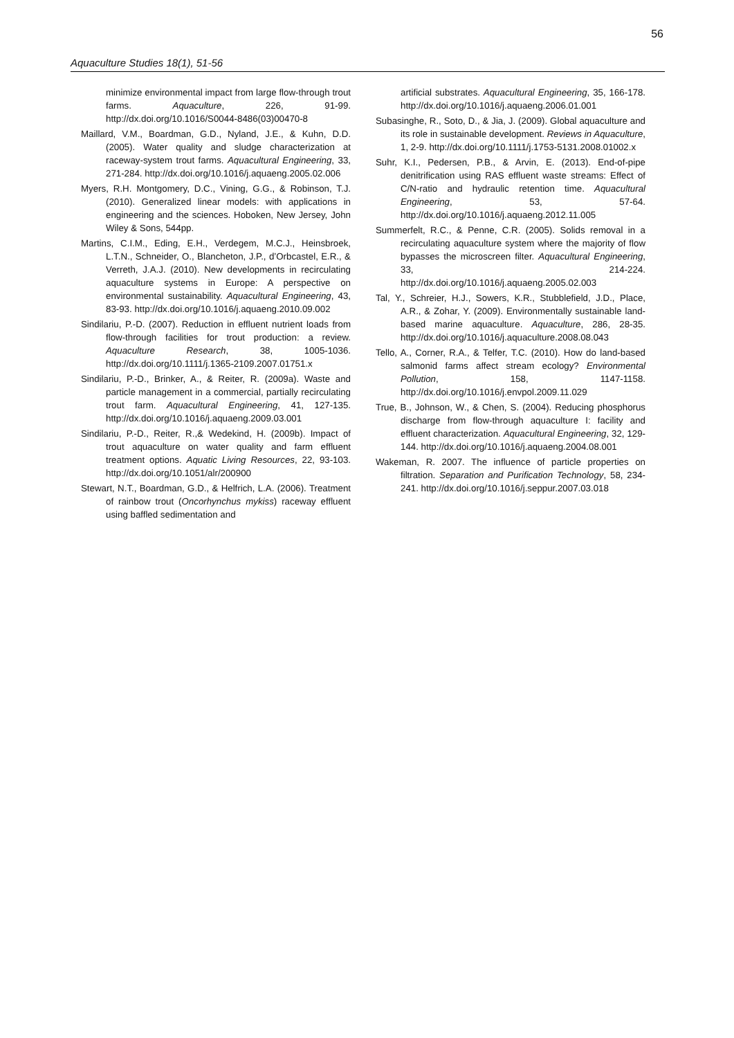56
Aquaculture Studies 18(1), 51-56
minimize environmental impact from large flow-through trout farms. Aquaculture, 226, 91-99. http://dx.doi.org/10.1016/S0044-8486(03)00470-8
Maillard, V.M., Boardman, G.D., Nyland, J.E., & Kuhn, D.D. (2005). Water quality and sludge characterization at raceway-system trout farms. Aquacultural Engineering, 33, 271-284. http://dx.doi.org/10.1016/j.aquaeng.2005.02.006
Myers, R.H. Montgomery, D.C., Vining, G.G., & Robinson, T.J. (2010). Generalized linear models: with applications in engineering and the sciences. Hoboken, New Jersey, John Wiley & Sons, 544pp.
Martins, C.I.M., Eding, E.H., Verdegem, M.C.J., Heinsbroek, L.T.N., Schneider, O., Blancheton, J.P., d’Orbcastel, E.R., & Verreth, J.A.J. (2010). New developments in recirculating aquaculture systems in Europe: A perspective on environmental sustainability. Aquacultural Engineering, 43, 83-93. http://dx.doi.org/10.1016/j.aquaeng.2010.09.002
Sindilariu, P.-D. (2007). Reduction in effluent nutrient loads from flow-through facilities for trout production: a review. Aquaculture Research, 38, 1005-1036. http://dx.doi.org/10.1111/j.1365-2109.2007.01751.x
Sindilariu, P.-D., Brinker, A., & Reiter, R. (2009a). Waste and particle management in a commercial, partially recirculating trout farm. Aquacultural Engineering, 41, 127-135. http://dx.doi.org/10.1016/j.aquaeng.2009.03.001
Sindilariu, P.-D., Reiter, R.,& Wedekind, H. (2009b). Impact of trout aquaculture on water quality and farm effluent treatment options. Aquatic Living Resources, 22, 93-103. http://dx.doi.org/10.1051/alr/200900
Stewart, N.T., Boardman, G.D., & Helfrich, L.A. (2006). Treatment of rainbow trout (Oncorhynchus mykiss) raceway effluent using baffled sedimentation and
artificial substrates. Aquacultural Engineering, 35, 166-178. http://dx.doi.org/10.1016/j.aquaeng.2006.01.001
Subasinghe, R., Soto, D., & Jia, J. (2009). Global aquaculture and its role in sustainable development. Reviews in Aquaculture, 1, 2-9. http://dx.doi.org/10.1111/j.1753-5131.2008.01002.x
Suhr, K.I., Pedersen, P.B., & Arvin, E. (2013). End-of-pipe denitrification using RAS effluent waste streams: Effect of C/N-ratio and hydraulic retention time. Aquacultural Engineering, 53, 57-64. http://dx.doi.org/10.1016/j.aquaeng.2012.11.005
Summerfelt, R.C., & Penne, C.R. (2005). Solids removal in a recirculating aquaculture system where the majority of flow bypasses the microscreen filter. Aquacultural Engineering, 33, 214-224. http://dx.doi.org/10.1016/j.aquaeng.2005.02.003
Tal, Y., Schreier, H.J., Sowers, K.R., Stubblefield, J.D., Place, A.R., & Zohar, Y. (2009). Environmentally sustainable land-based marine aquaculture. Aquaculture, 286, 28-35. http://dx.doi.org/10.1016/j.aquaculture.2008.08.043
Tello, A., Corner, R.A., & Telfer, T.C. (2010). How do land-based salmonid farms affect stream ecology? Environmental Pollution, 158, 1147-1158. http://dx.doi.org/10.1016/j.envpol.2009.11.029
True, B., Johnson, W., & Chen, S. (2004). Reducing phosphorus discharge from flow-through aquaculture I: facility and effluent characterization. Aquacultural Engineering, 32, 129-144. http://dx.doi.org/10.1016/j.aquaeng.2004.08.001
Wakeman, R. 2007. The influence of particle properties on filtration. Separation and Purification Technology, 58, 234-241. http://dx.doi.org/10.1016/j.seppur.2007.03.018